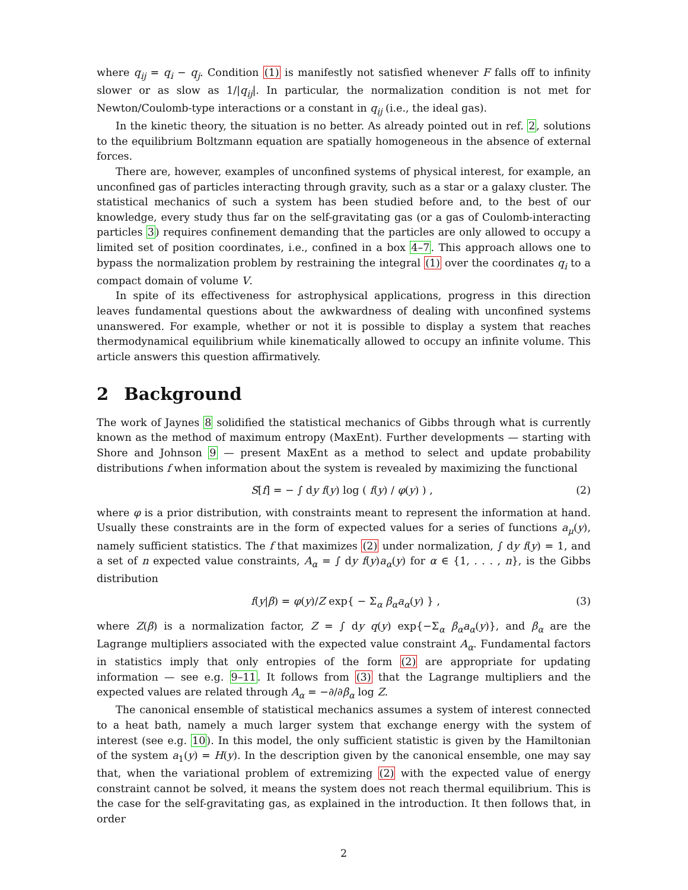where q<sub>ij</sub> = q<sub>i</sub> − q<sub>j</sub>. Condition (1) is manifestly not satisfied whenever F falls off to infinity slower or as slow as 1/|q<sub>ij</sub>|. In particular, the normalization condition is not met for Newton/Coulomb-type interactions or a constant in q<sub>ij</sub> (i.e., the ideal gas).
In the kinetic theory, the situation is no better. As already pointed out in ref. 2, solutions to the equilibrium Boltzmann equation are spatially homogeneous in the absence of external forces.
There are, however, examples of unconfined systems of physical interest, for example, an unconfined gas of particles interacting through gravity, such as a star or a galaxy cluster. The statistical mechanics of such a system has been studied before and, to the best of our knowledge, every study thus far on the self-gravitating gas (or a gas of Coulomb-interacting particles 3) requires confinement demanding that the particles are only allowed to occupy a limited set of position coordinates, i.e., confined in a box 4–7. This approach allows one to bypass the normalization problem by restraining the integral (1) over the coordinates q<sub>i</sub> to a compact domain of volume V.
In spite of its effectiveness for astrophysical applications, progress in this direction leaves fundamental questions about the awkwardness of dealing with unconfined systems unanswered. For example, whether or not it is possible to display a system that reaches thermodynamical equilibrium while kinematically allowed to occupy an infinite volume. This article answers this question affirmatively.
2 Background
The work of Jaynes 8 solidified the statistical mechanics of Gibbs through what is currently known as the method of maximum entropy (MaxEnt). Further developments — starting with Shore and Johnson 9 — present MaxEnt as a method to select and update probability distributions f when information about the system is revealed by maximizing the functional
S[f] = − ∫ dy f(y) log ( f(y) / φ(y) ) , (2)
where φ is a prior distribution, with constraints meant to represent the information at hand. Usually these constraints are in the form of expected values for a series of functions a<sub>μ</sub>(y), namely sufficient statistics. The f that maximizes (2) under normalization, ∫ dy f(y) = 1, and a set of n expected value constraints, A<sub>α</sub> = ∫ dy f(y)a<sub>α</sub>(y) for α ∈ {1, . . . , n}, is the Gibbs distribution
f(y|β) = φ(y)/Z exp{ − Σ<sub>α</sub> β<sub>α</sub>a<sub>α</sub>(y) } , (3)
where Z(β) is a normalization factor, Z = ∫ dy q(y) exp{−Σ<sub>α</sub> β<sub>α</sub>a<sub>α</sub>(y)}, and β<sub>α</sub> are the Lagrange multipliers associated with the expected value constraint A<sub>α</sub>. Fundamental factors in statistics imply that only entropies of the form (2) are appropriate for updating information — see e.g. 9–11. It follows from (3) that the Lagrange multipliers and the expected values are related through A<sub>α</sub> = −∂/∂β<sub>α</sub> log Z.
The canonical ensemble of statistical mechanics assumes a system of interest connected to a heat bath, namely a much larger system that exchange energy with the system of interest (see e.g. 10). In this model, the only sufficient statistic is given by the Hamiltonian of the system a<sub>1</sub>(y) = H(y). In the description given by the canonical ensemble, one may say that, when the variational problem of extremizing (2) with the expected value of energy constraint cannot be solved, it means the system does not reach thermal equilibrium. This is the case for the self-gravitating gas, as explained in the introduction. It then follows that, in order
2